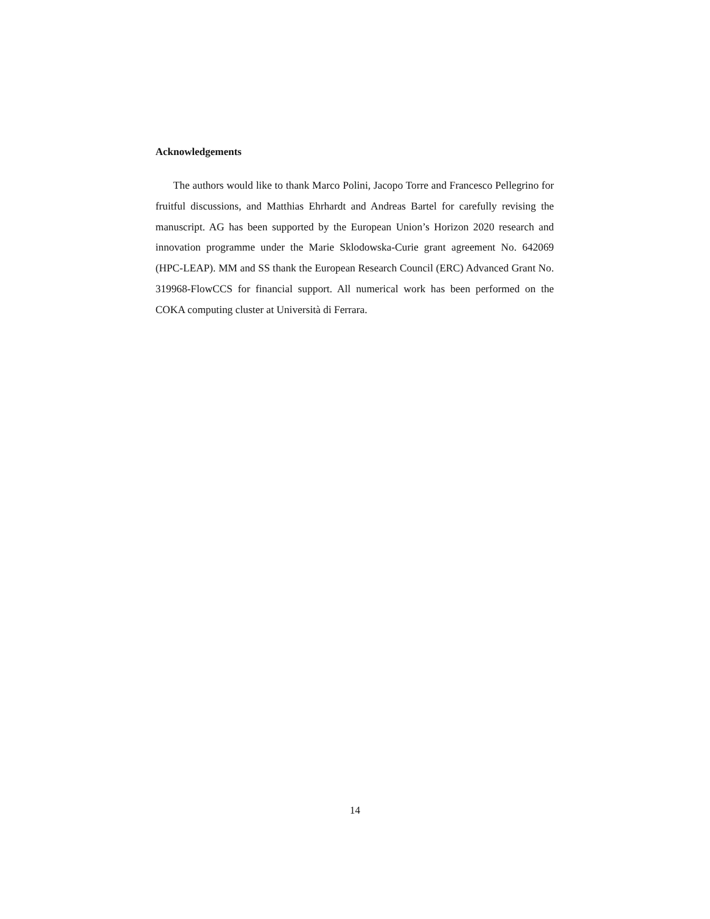Acknowledgements
The authors would like to thank Marco Polini, Jacopo Torre and Francesco Pellegrino for fruitful discussions, and Matthias Ehrhardt and Andreas Bartel for carefully revising the manuscript. AG has been supported by the European Union’s Horizon 2020 research and innovation programme under the Marie Sklodowska-Curie grant agreement No. 642069 (HPC-LEAP). MM and SS thank the European Research Council (ERC) Advanced Grant No. 319968-FlowCCS for financial support. All numerical work has been performed on the COKA computing cluster at Università di Ferrara.
14